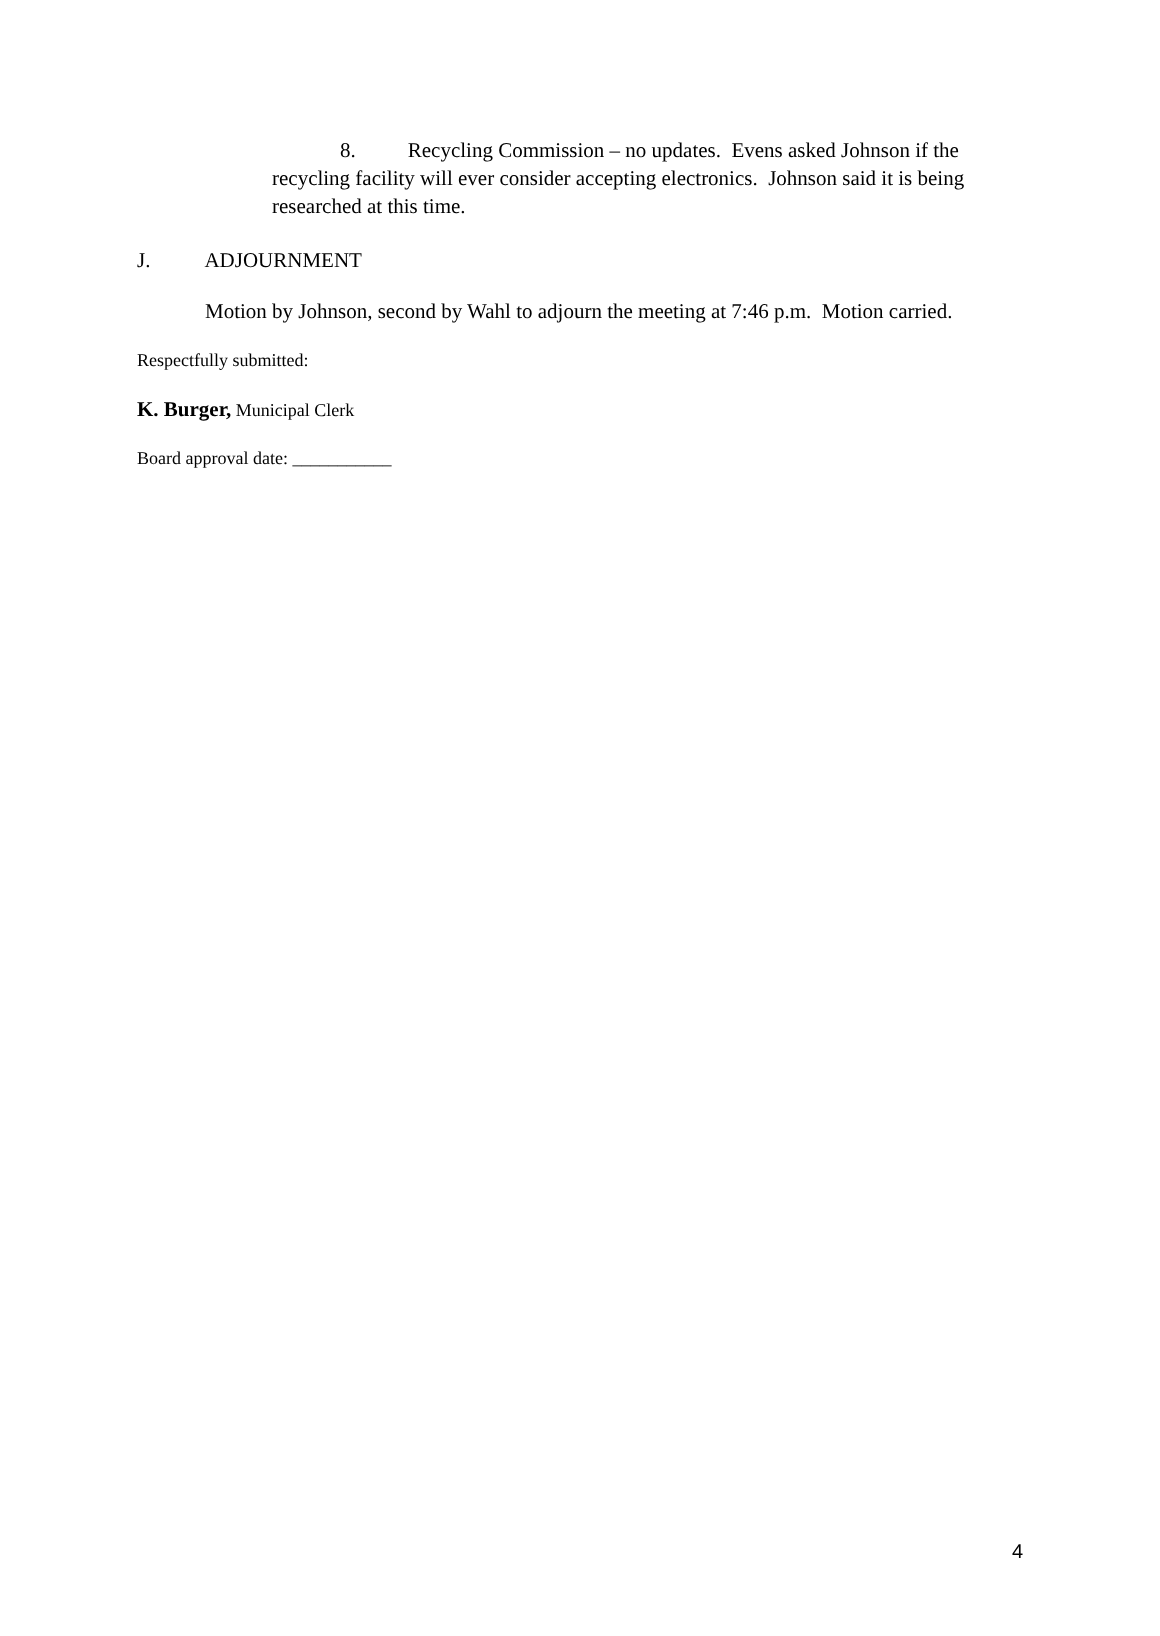8. Recycling Commission – no updates. Evens asked Johnson if the recycling facility will ever consider accepting electronics. Johnson said it is being researched at this time.
J. ADJOURNMENT
Motion by Johnson, second by Wahl to adjourn the meeting at 7:46 p.m. Motion carried.
Respectfully submitted:
K. Burger, Municipal Clerk
Board approval date: ___________
4